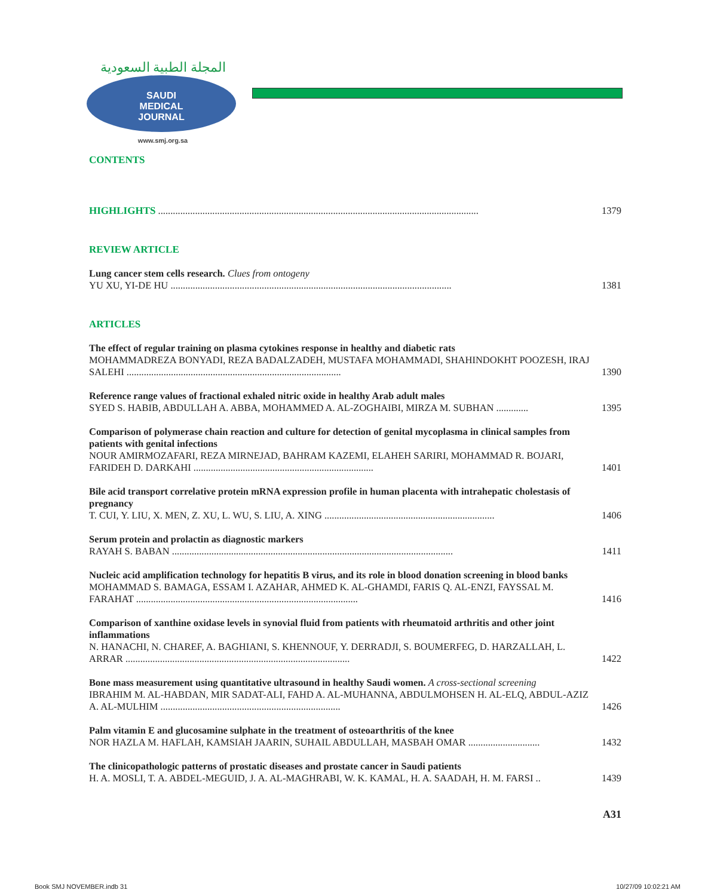المجلة الطبية السعودية
SAUDI
MEDICAL
JOURNAL
www.smj.org.sa
CONTENTS
HIGHLIGHTS ..................................................................................................................................
1379
REVIEW ARTICLE
Lung cancer stem cells research. Clues from ontogeny
YU XU, YI-DE HU ..................................................................................................................
1381
ARTICLES
The effect of regular training on plasma cytokines response in healthy and diabetic rats
MOHAMMADREZA BONYADI, REZA BADALZADEH, MUSTAFA MOHAMMADI, SHAHINDOKHT POOZESH, IRAJ SALEHI .......................................................................................
1390
Reference range values of fractional exhaled nitric oxide in healthy Arab adult males
SYED S. HABIB, ABDULLAH A. ABBA, MOHAMMED A. AL-ZOGHAIBI, MIRZA M. SUBHAN .............
1395
Comparison of polymerase chain reaction and culture for detection of genital mycoplasma in clinical samples from patients with genital infections
NOUR AMIRMOZAFARI, REZA MIRNEJAD, BAHRAM KAZEMI, ELAHEH SARIRI, MOHAMMAD R. BOJARI, FARIDEH D. DARKAHI .........................................................................
1401
Bile acid transport correlative protein mRNA expression profile in human placenta with intrahepatic cholestasis of pregnancy
T. CUI, Y. LIU, X. MEN, Z. XU, L. WU, S. LIU, A. XING .....................................................................
1406
Serum protein and prolactin as diagnostic markers
RAYAH S. BABAN ..................................................................................................................
1411
Nucleic acid amplification technology for hepatitis B virus, and its role in blood donation screening in blood banks
MOHAMMAD S. BAMAGA, ESSAM I. AZAHAR, AHMED K. AL-GHAMDI, FARIS Q. AL-ENZI, FAYSSAL M. FARAHAT ..........................................................................................
1416
Comparison of xanthine oxidase levels in synovial fluid from patients with rheumatoid arthritis and other joint inflammations
N. HANACHI, N. CHAREF, A. BAGHIANI, S. KHENNOUF, Y. DERRADJI, S. BOUMERFEG, D. HARZALLAH, L. ARRAR ...........................................................................................
1422
Bone mass measurement using quantitative ultrasound in healthy Saudi women. A cross-sectional screening
IBRAHIM M. AL-HABDAN, MIR SADAT-ALI, FAHD A. AL-MUHANNA, ABDULMOHSEN H. AL-ELQ, ABDUL-AZIZ A. AL-MULHIM .........................................................................
1426
Palm vitamin E and glucosamine sulphate in the treatment of osteoarthritis of the knee
NOR HAZLA M. HAFLAH, KAMSIAH JAARIN, SUHAIL ABDULLAH, MASBAH OMAR .............................
1432
The clinicopathologic patterns of prostatic diseases and prostate cancer in Saudi patients
H. A. MOSLI, T. A. ABDEL-MEGUID, J. A. AL-MAGHRABI, W. K. KAMAL, H. A. SAADAH, H. M. FARSI ..
1439
A31
Book SMJ NOVEMBER.indb 31 10/27/09 10:02:21 AM